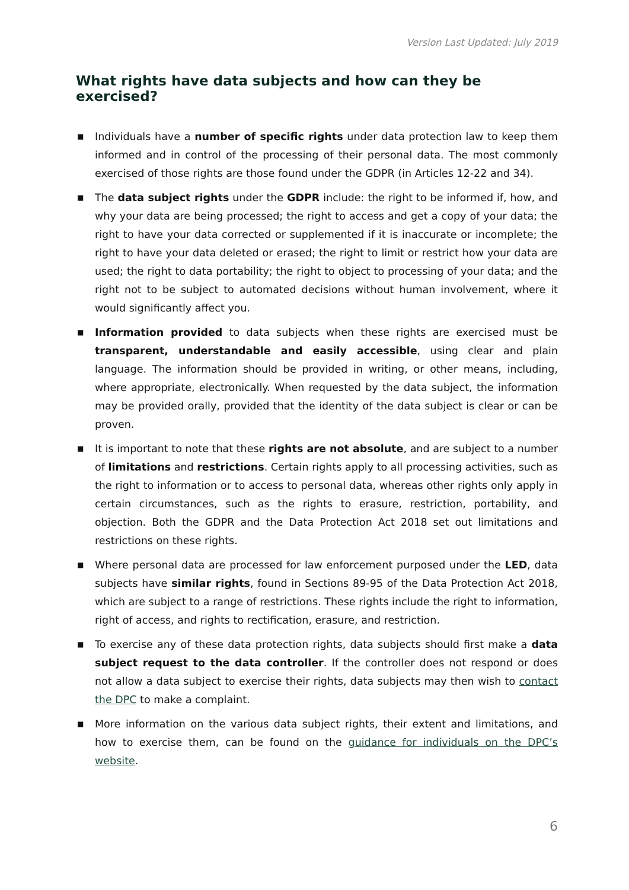Version Last Updated: July 2019
What rights have data subjects and how can they be exercised?
■ Individuals have a number of specific rights under data protection law to keep them informed and in control of the processing of their personal data. The most commonly exercised of those rights are those found under the GDPR (in Articles 12-22 and 34).
■ The data subject rights under the GDPR include: the right to be informed if, how, and why your data are being processed; the right to access and get a copy of your data; the right to have your data corrected or supplemented if it is inaccurate or incomplete; the right to have your data deleted or erased; the right to limit or restrict how your data are used; the right to data portability; the right to object to processing of your data; and the right not to be subject to automated decisions without human involvement, where it would significantly affect you.
■ Information provided to data subjects when these rights are exercised must be transparent, understandable and easily accessible, using clear and plain language. The information should be provided in writing, or other means, including, where appropriate, electronically. When requested by the data subject, the information may be provided orally, provided that the identity of the data subject is clear or can be proven.
■ It is important to note that these rights are not absolute, and are subject to a number of limitations and restrictions. Certain rights apply to all processing activities, such as the right to information or to access to personal data, whereas other rights only apply in certain circumstances, such as the rights to erasure, restriction, portability, and objection. Both the GDPR and the Data Protection Act 2018 set out limitations and restrictions on these rights.
■ Where personal data are processed for law enforcement purposed under the LED, data subjects have similar rights, found in Sections 89-95 of the Data Protection Act 2018, which are subject to a range of restrictions. These rights include the right to information, right of access, and rights to rectification, erasure, and restriction.
■ To exercise any of these data protection rights, data subjects should first make a data subject request to the data controller. If the controller does not respond or does not allow a data subject to exercise their rights, data subjects may then wish to contact the DPC to make a complaint.
■ More information on the various data subject rights, their extent and limitations, and how to exercise them, can be found on the guidance for individuals on the DPC’s website.
6